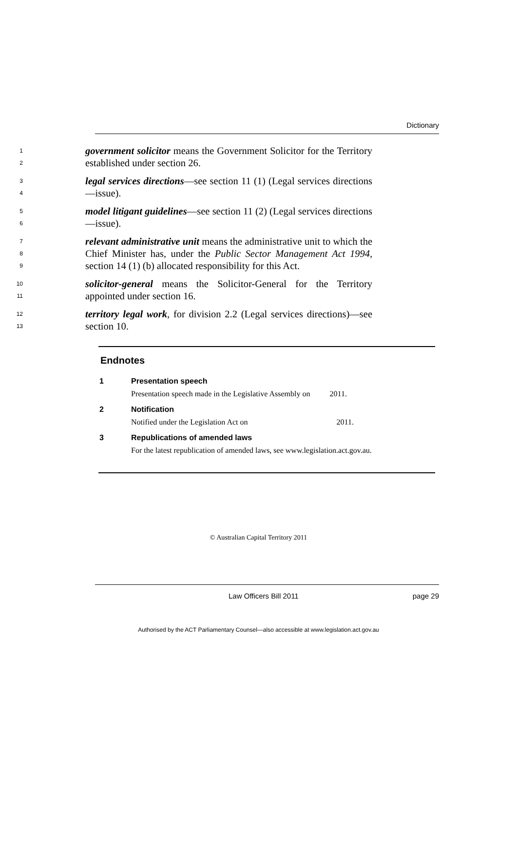Dictionary
1
2
government solicitor means the Government Solicitor for the Territory established under section 26.
3
4
legal services directions—see section 11 (1) (Legal services directions—issue).
5
6
model litigant guidelines—see section 11 (2) (Legal services directions—issue).
7
8
9
relevant administrative unit means the administrative unit to which the Chief Minister has, under the Public Sector Management Act 1994, section 14 (1) (b) allocated responsibility for this Act.
10
11
solicitor-general means the Solicitor-General for the Territory appointed under section 16.
12
13
territory legal work, for division 2.2 (Legal services directions)—see section 10.
Endnotes
1 Presentation speech
Presentation speech made in the Legislative Assembly on 2011.
2 Notification
Notified under the Legislation Act on 2011.
3 Republications of amended laws
For the latest republication of amended laws, see www.legislation.act.gov.au.
© Australian Capital Territory 2011
Law Officers Bill 2011 page 29
Authorised by the ACT Parliamentary Counsel—also accessible at www.legislation.act.gov.au